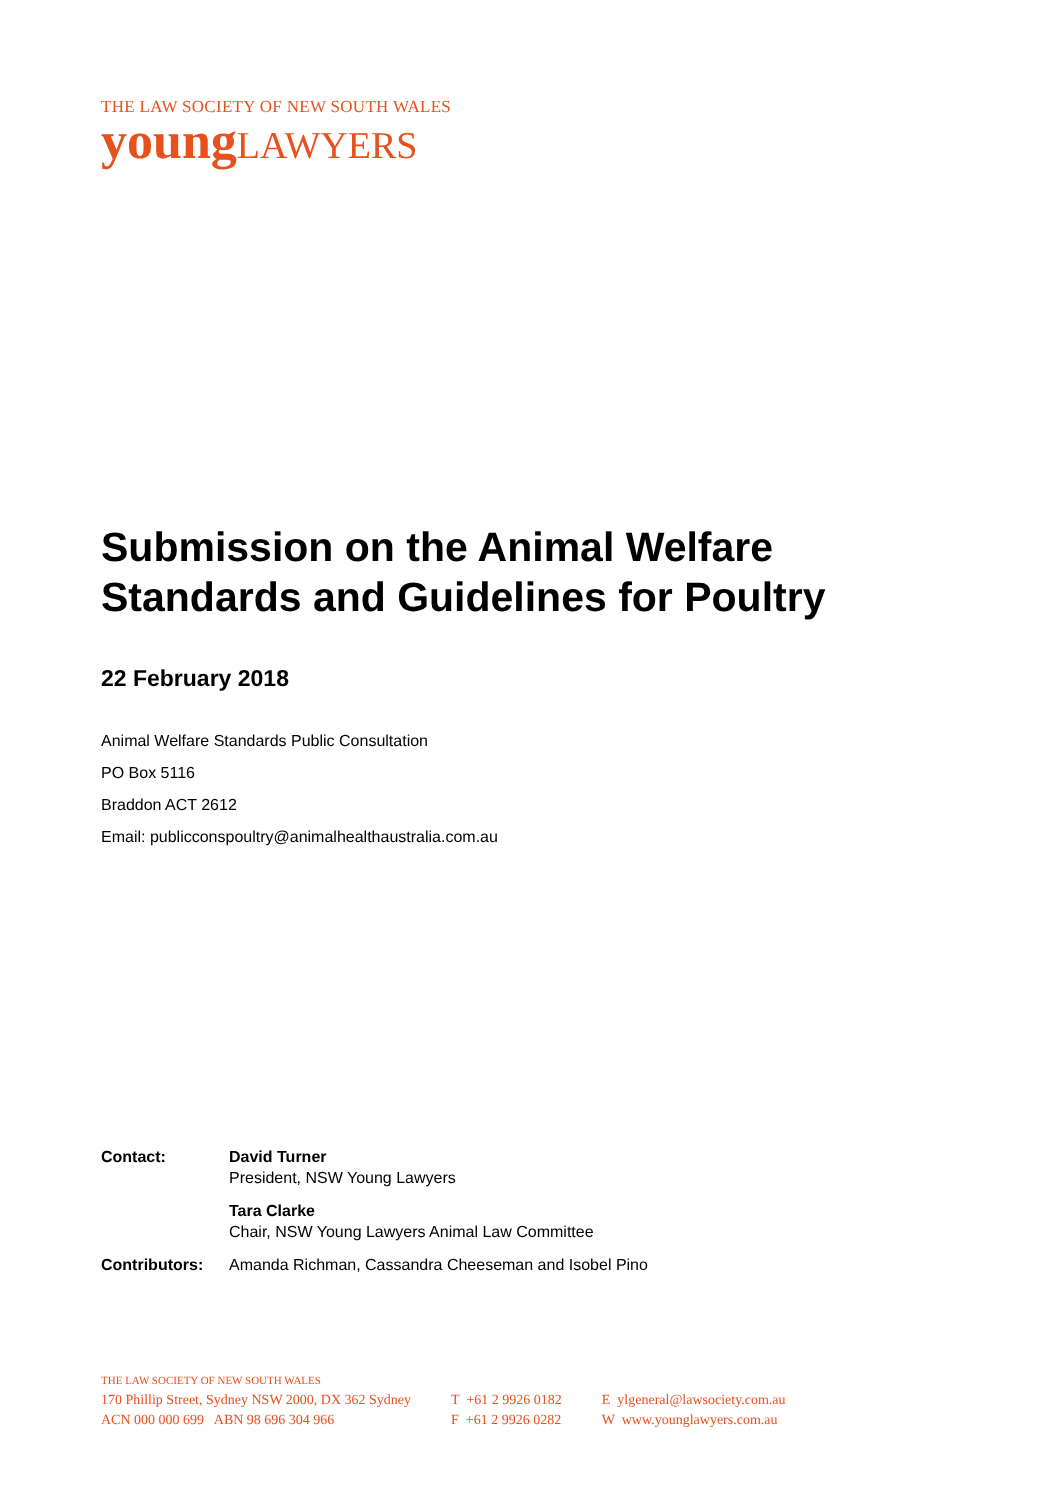THE LAW SOCIETY OF NEW SOUTH WALES
youngLAWYERS
Submission on the Animal Welfare Standards and Guidelines for Poultry
22 February 2018
Animal Welfare Standards Public Consultation
PO Box 5116
Braddon ACT 2612
Email: publicconspoultry@animalhealthaustralia.com.au
| Contact: | David Turner President, NSW Young Lawyers |
| | Tara Clarke Chair, NSW Young Lawyers Animal Law Committee |
| Contributors: | Amanda Richman, Cassandra Cheeseman and Isobel Pino |
THE LAW SOCIETY OF NEW SOUTH WALES
170 Phillip Street, Sydney NSW 2000, DX 362 Sydney
ACN 000 000 699 ABN 98 696 304 966
T +61 2 9926 0182
F +61 2 9926 0282
E ylgeneral@lawsociety.com.au
W www.younglawyers.com.au